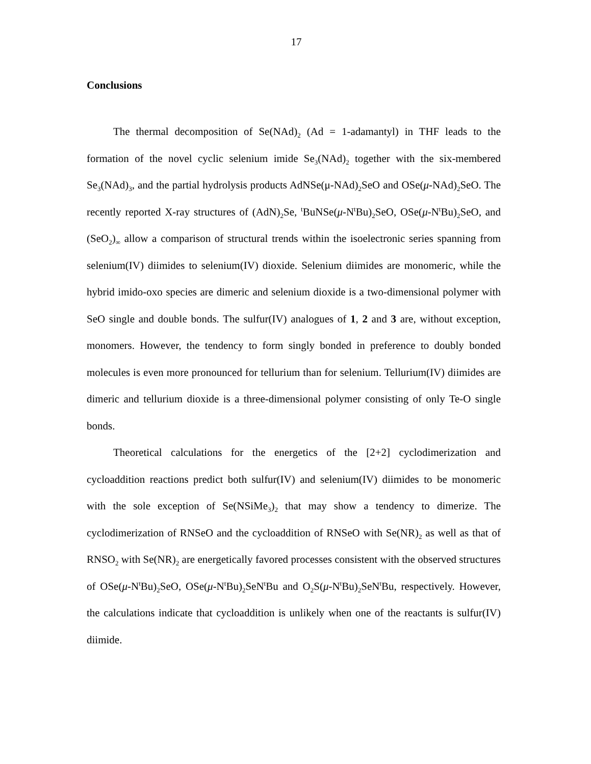17
Conclusions
The thermal decomposition of Se(NAd)<sub>2</sub> (Ad = 1-adamantyl) in THF leads to the formation of the novel cyclic selenium imide Se<sub>3</sub>(NAd)<sub>2</sub> together with the six-membered Se<sub>3</sub>(NAd)<sub>3</sub>, and the partial hydrolysis products AdNSe(μ-NAd)<sub>2</sub>SeO and OSe(μ-NAd)<sub>2</sub>SeO. The recently reported X-ray structures of (AdN)<sub>2</sub>Se, <sup>t</sup>BuNSe(μ-N<sup>t</sup>Bu)<sub>2</sub>SeO, OSe(μ-N<sup>t</sup>Bu)<sub>2</sub>SeO, and (SeO<sub>2</sub>)<sub>∞</sub> allow a comparison of structural trends within the isoelectronic series spanning from selenium(IV) diimides to selenium(IV) dioxide. Selenium diimides are monomeric, while the hybrid imido-oxo species are dimeric and selenium dioxide is a two-dimensional polymer with SeO single and double bonds. The sulfur(IV) analogues of 1, 2 and 3 are, without exception, monomers. However, the tendency to form singly bonded in preference to doubly bonded molecules is even more pronounced for tellurium than for selenium. Tellurium(IV) diimides are dimeric and tellurium dioxide is a three-dimensional polymer consisting of only Te-O single bonds.
Theoretical calculations for the energetics of the [2+2] cyclodimerization and cycloaddition reactions predict both sulfur(IV) and selenium(IV) diimides to be monomeric with the sole exception of Se(NSiMe<sub>3</sub>)<sub>2</sub> that may show a tendency to dimerize. The cyclodimerization of RNSeO and the cycloaddition of RNSeO with Se(NR)<sub>2</sub> as well as that of RNSO<sub>2</sub> with Se(NR)<sub>2</sub> are energetically favored processes consistent with the observed structures of OSe(μ-N<sup>t</sup>Bu)<sub>2</sub>SeO, OSe(μ-N<sup>t</sup>Bu)<sub>2</sub>SeN<sup>t</sup>Bu and O<sub>2</sub>S(μ-N<sup>t</sup>Bu)<sub>2</sub>SeN<sup>t</sup>Bu, respectively. However, the calculations indicate that cycloaddition is unlikely when one of the reactants is sulfur(IV) diimide.